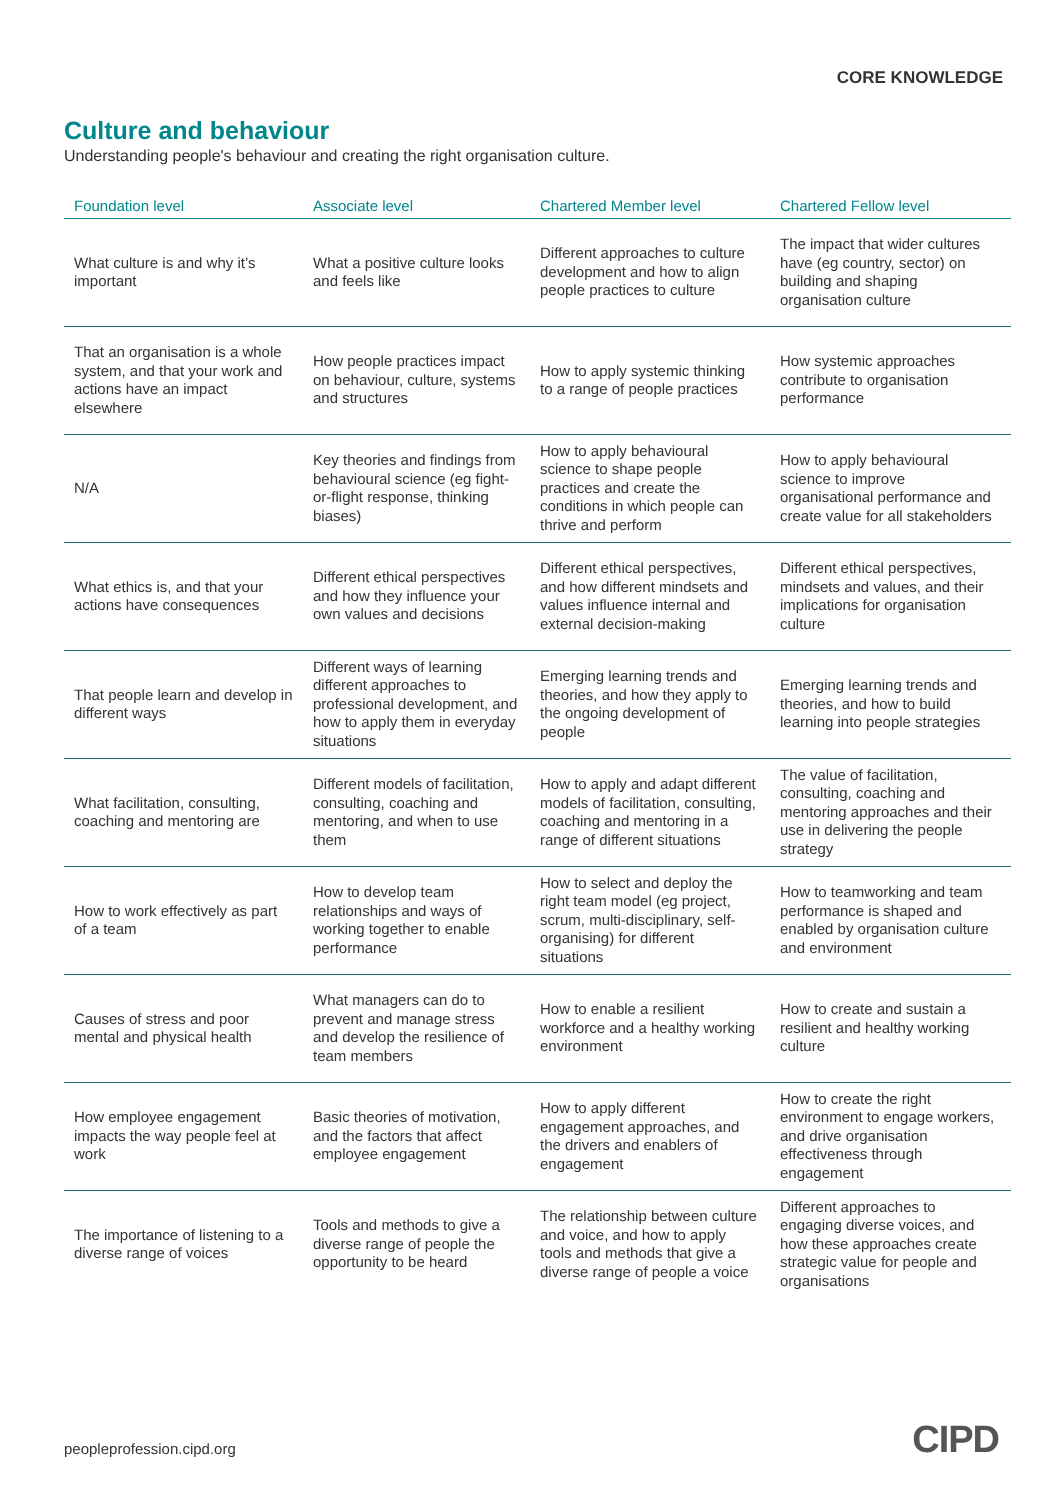CORE KNOWLEDGE
Culture and behaviour
Understanding people's behaviour and creating the right organisation culture.
| Foundation level | Associate level | Chartered Member level | Chartered Fellow level |
| --- | --- | --- | --- |
| What culture is and why it’s important | What a positive culture looks and feels like | Different approaches to culture development and how to align people practices to culture | The impact that wider cultures have (eg country, sector) on building and shaping organisation culture |
| That an organisation is a whole system, and that your work and actions have an impact elsewhere | How people practices impact on behaviour, culture, systems and structures | How to apply systemic thinking to a range of people practices | How systemic approaches contribute to organisation performance |
| N/A | Key theories and findings from behavioural science (eg fight-or-flight response, thinking biases) | How to apply behavioural science to shape people practices and create the conditions in which people can thrive and perform | How to apply behavioural science to improve organisational performance and create value for all stakeholders |
| What ethics is, and that your actions have consequences | Different ethical perspectives and how they influence your own values and decisions | Different ethical perspectives, and how different mindsets and values influence internal and external decision-making | Different ethical perspectives, mindsets and values, and their implications for organisation culture |
| That people learn and develop in different ways | Different ways of learning different approaches to professional development, and how to apply them in everyday situations | Emerging learning trends and theories, and how they apply to the ongoing development of people | Emerging learning trends and theories, and how to build learning into people strategies |
| What facilitation, consulting, coaching and mentoring are | Different models of facilitation, consulting, coaching and mentoring, and when to use them | How to apply and adapt different models of facilitation, consulting, coaching and mentoring in a range of different situations | The value of facilitation, consulting, coaching and mentoring approaches and their use in delivering the people strategy |
| How to work effectively as part of a team | How to develop team relationships and ways of working together to enable performance | How to select and deploy the right team model (eg project, scrum, multi-disciplinary, self-organising) for different situations | How to teamworking and team performance is shaped and enabled by organisation culture and environment |
| Causes of stress and poor mental and physical health | What managers can do to prevent and manage stress and develop the resilience of team members | How to enable a resilient workforce and a healthy working environment | How to create and sustain a resilient and healthy working culture |
| How employee engagement impacts the way people feel at work | Basic theories of motivation, and the factors that affect employee engagement | How to apply different engagement approaches, and the drivers and enablers of engagement | How to create the right environment to engage workers, and drive organisation effectiveness through engagement |
| The importance of listening to a diverse range of voices | Tools and methods to give a diverse range of people the opportunity to be heard | The relationship between culture and voice, and how to apply tools and methods that give a diverse range of people a voice | Different approaches to engaging diverse voices, and how these approaches create strategic value for people and organisations |
peopleprofession.cipd.org CIPD